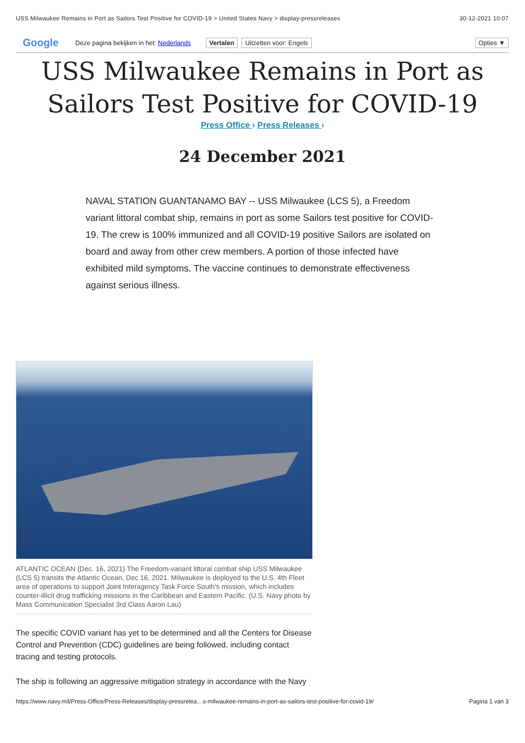USS Milwaukee Remains in Port as Sailors Test Positive for COVID-19 > United States Navy > display-pressreleases 30-12-2021 10:07
Google Deze pagina bekijken in het: Nederlands Vertalen Uitzetten voor: Engels Opties ▼
USS Milwaukee Remains in Port as Sailors Test Positive for COVID-19
Press Office › Press Releases ›
24 December 2021
NAVAL STATION GUANTANAMO BAY -- USS Milwaukee (LCS 5), a Freedom variant littoral combat ship, remains in port as some Sailors test positive for COVID-19. The crew is 100% immunized and all COVID-19 positive Sailors are isolated on board and away from other crew members. A portion of those infected have exhibited mild symptoms. The vaccine continues to demonstrate effectiveness against serious illness.
ATLANTIC OCEAN (Dec. 16, 2021) The Freedom-variant littoral combat ship USS Milwaukee (LCS 5) transits the Atlantic Ocean, Dec 16, 2021. Milwaukee is deployed to the U.S. 4th Fleet area of operations to support Joint Interagency Task Force South's mission, which includes counter-illicit drug trafficking missions in the Caribbean and Eastern Pacific. (U.S. Navy photo by Mass Communication Specialist 3rd Class Aaron Lau)
The specific COVID variant has yet to be determined and all the Centers for Disease Control and Prevention (CDC) guidelines are being followed, including contact tracing and testing protocols.
The ship is following an aggressive mitigation strategy in accordance with the Navy
https://www.navy.mil/Press-Office/Press-Releases/display-pressrelea…s-milwaukee-remains-in-port-as-sailors-test-positive-for-covid-19/ Pagina 1 van 3